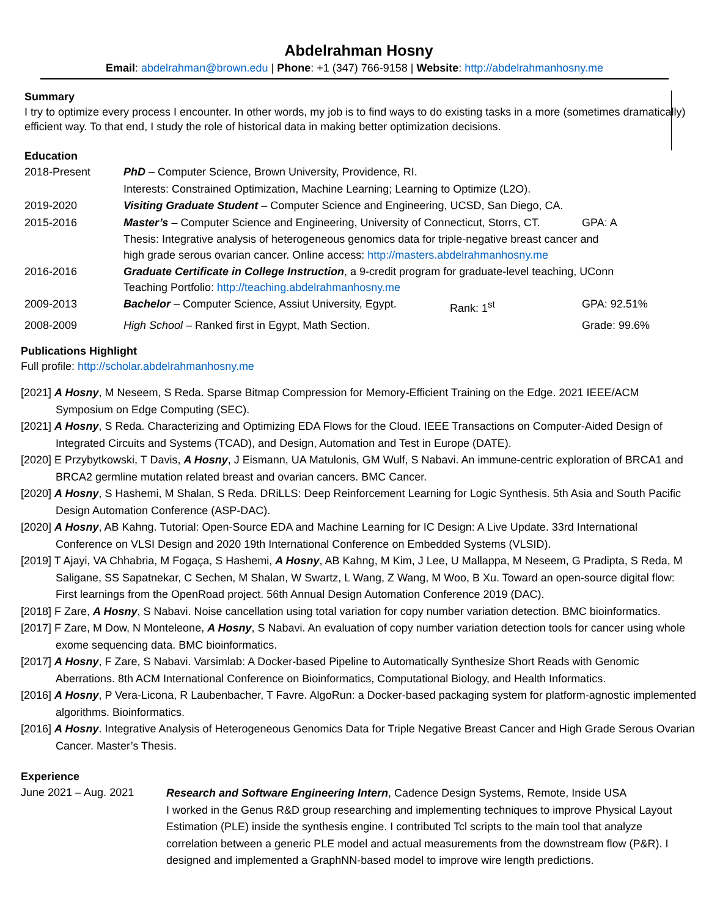Abdelrahman Hosny
Email: abdelrahman@brown.edu | Phone: +1 (347) 766-9158 | Website: http://abdelrahmanhosny.me
Summary
I try to optimize every process I encounter. In other words, my job is to find ways to do existing tasks in a more (sometimes dramatically) efficient way. To that end, I study the role of historical data in making better optimization decisions.
Education
| 2018-Present | PhD – Computer Science, Brown University, Providence, RI. | | |
| | Interests: Constrained Optimization, Machine Learning; Learning to Optimize (L2O). | | |
| 2019-2020 | Visiting Graduate Student – Computer Science and Engineering, UCSD, San Diego, CA. | | |
| 2015-2016 | Master’s – Computer Science and Engineering, University of Connecticut, Storrs, CT. | | GPA: A |
| | Thesis: Integrative analysis of heterogeneous genomics data for triple-negative breast cancer and high grade serous ovarian cancer. Online access: http://masters.abdelrahmanhosny.me | | |
| 2016-2016 | Graduate Certificate in College Instruction , a 9-credit program for graduate-level teaching, UConn Teaching Portfolio: http://teaching.abdelrahmanhosny.me | | |
| 2009-2013 | Bachelor – Computer Science, Assiut University, Egypt. | Rank: 1<sup>st</sup> | GPA: 92.51% |
| 2008-2009 | High School – Ranked first in Egypt, Math Section. | | Grade: 99.6% |
Publications Highlight
Full profile: http://scholar.abdelrahmanhosny.me
[2021] A Hosny, M Neseem, S Reda. Sparse Bitmap Compression for Memory-Efficient Training on the Edge. 2021 IEEE/ACM Symposium on Edge Computing (SEC).
[2021] A Hosny, S Reda. Characterizing and Optimizing EDA Flows for the Cloud. IEEE Transactions on Computer-Aided Design of Integrated Circuits and Systems (TCAD), and Design, Automation and Test in Europe (DATE).
[2020] E Przybytkowski, T Davis, A Hosny, J Eismann, UA Matulonis, GM Wulf, S Nabavi. An immune-centric exploration of BRCA1 and BRCA2 germline mutation related breast and ovarian cancers. BMC Cancer.
[2020] A Hosny, S Hashemi, M Shalan, S Reda. DRiLLS: Deep Reinforcement Learning for Logic Synthesis. 5th Asia and South Pacific Design Automation Conference (ASP-DAC).
[2020] A Hosny, AB Kahng. Tutorial: Open-Source EDA and Machine Learning for IC Design: A Live Update. 33rd International Conference on VLSI Design and 2020 19th International Conference on Embedded Systems (VLSID).
[2019] T Ajayi, VA Chhabria, M Fogaça, S Hashemi, A Hosny, AB Kahng, M Kim, J Lee, U Mallappa, M Neseem, G Pradipta, S Reda, M Saligane, SS Sapatnekar, C Sechen, M Shalan, W Swartz, L Wang, Z Wang, M Woo, B Xu. Toward an open-source digital flow: First learnings from the OpenRoad project. 56th Annual Design Automation Conference 2019 (DAC).
[2018] F Zare, A Hosny, S Nabavi. Noise cancellation using total variation for copy number variation detection. BMC bioinformatics.
[2017] F Zare, M Dow, N Monteleone, A Hosny, S Nabavi. An evaluation of copy number variation detection tools for cancer using whole exome sequencing data. BMC bioinformatics.
[2017] A Hosny, F Zare, S Nabavi. Varsimlab: A Docker-based Pipeline to Automatically Synthesize Short Reads with Genomic Aberrations. 8th ACM International Conference on Bioinformatics, Computational Biology, and Health Informatics.
[2016] A Hosny, P Vera-Licona, R Laubenbacher, T Favre. AlgoRun: a Docker-based packaging system for platform-agnostic implemented algorithms. Bioinformatics.
[2016] A Hosny. Integrative Analysis of Heterogeneous Genomics Data for Triple Negative Breast Cancer and High Grade Serous Ovarian Cancer. Master’s Thesis.
Experience
| June 2021 – Aug. 2021 | Research and Software Engineering Intern , Cadence Design Systems, Remote, Inside USA I worked in the Genus R&D group researching and implementing techniques to improve Physical Layout Estimation (PLE) inside the synthesis engine. I contributed Tcl scripts to the main tool that analyze correlation between a generic PLE model and actual measurements from the downstream flow (P&R). I designed and implemented a GraphNN-based model to improve wire length predictions. |